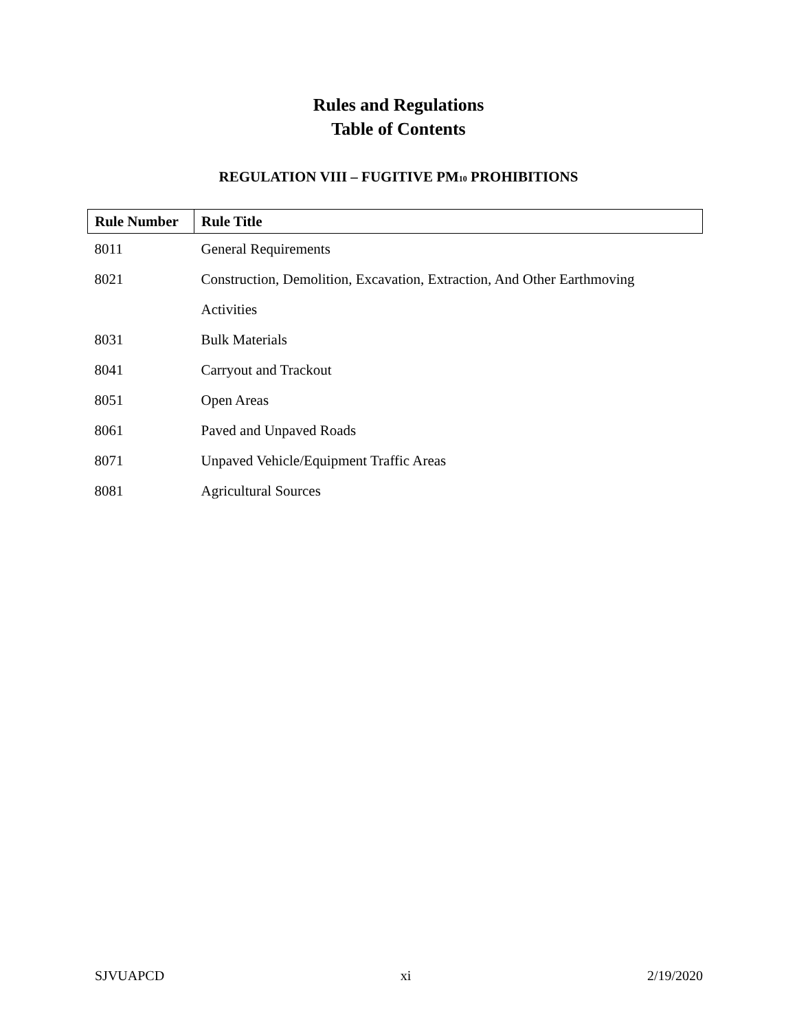Rules and Regulations
Table of Contents
REGULATION VIII – FUGITIVE PM<sub>10</sub> PROHIBITIONS
| Rule Number | Rule Title |
| --- | --- |
| 8011 | General Requirements |
| 8021 | Construction, Demolition, Excavation, Extraction, And Other Earthmoving |
| | Activities |
| 8031 | Bulk Materials |
| 8041 | Carryout and Trackout |
| 8051 | Open Areas |
| 8061 | Paved and Unpaved Roads |
| 8071 | Unpaved Vehicle/Equipment Traffic Areas |
| 8081 | Agricultural Sources |
SJVUAPCD xi 2/19/2020